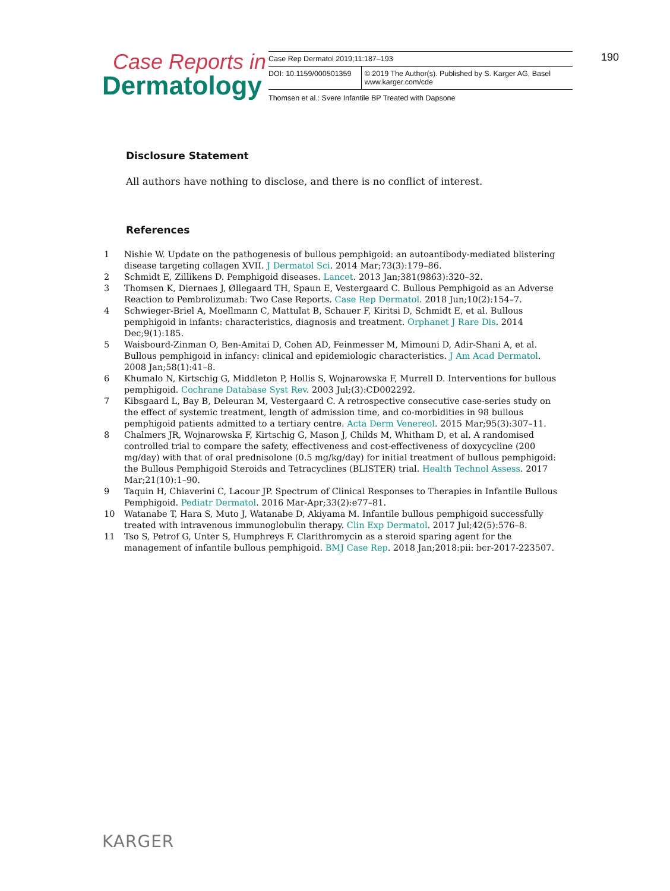Case Reports in
Dermatology
| Case Rep Dermatol 2019;11:187–193 | |
| DOI: 10.1159/000501359 | © 2019 The Author(s). Published by S. Karger AG, Basel www.karger.com/cde |
Thomsen et al.: Svere Infantile BP Treated with Dapsone
190
Disclosure Statement
All authors have nothing to disclose, and there is no conflict of interest.
References
1 Nishie W. Update on the pathogenesis of bullous pemphigoid: an autoantibody-mediated blistering disease targeting collagen XVII. J Dermatol Sci. 2014 Mar;73(3):179–86.
2 Schmidt E, Zillikens D. Pemphigoid diseases. Lancet. 2013 Jan;381(9863):320–32.
3 Thomsen K, Diernaes J, Øllegaard TH, Spaun E, Vestergaard C. Bullous Pemphigoid as an Adverse Reaction to Pembrolizumab: Two Case Reports. Case Rep Dermatol. 2018 Jun;10(2):154–7.
4 Schwieger-Briel A, Moellmann C, Mattulat B, Schauer F, Kiritsi D, Schmidt E, et al. Bullous pemphigoid in infants: characteristics, diagnosis and treatment. Orphanet J Rare Dis. 2014 Dec;9(1):185.
5 Waisbourd-Zinman O, Ben-Amitai D, Cohen AD, Feinmesser M, Mimouni D, Adir-Shani A, et al. Bullous pemphigoid in infancy: clinical and epidemiologic characteristics. J Am Acad Dermatol. 2008 Jan;58(1):41–8.
6 Khumalo N, Kirtschig G, Middleton P, Hollis S, Wojnarowska F, Murrell D. Interventions for bullous pemphigoid. Cochrane Database Syst Rev. 2003 Jul;(3):CD002292.
7 Kibsgaard L, Bay B, Deleuran M, Vestergaard C. A retrospective consecutive case-series study on the effect of systemic treatment, length of admission time, and co-morbidities in 98 bullous pemphigoid patients admitted to a tertiary centre. Acta Derm Venereol. 2015 Mar;95(3):307–11.
8 Chalmers JR, Wojnarowska F, Kirtschig G, Mason J, Childs M, Whitham D, et al. A randomised controlled trial to compare the safety, effectiveness and cost-effectiveness of doxycycline (200 mg/day) with that of oral prednisolone (0.5 mg/kg/day) for initial treatment of bullous pemphigoid: the Bullous Pemphigoid Steroids and Tetracyclines (BLISTER) trial. Health Technol Assess. 2017 Mar;21(10):1–90.
9 Taquin H, Chiaverini C, Lacour JP. Spectrum of Clinical Responses to Therapies in Infantile Bullous Pemphigoid. Pediatr Dermatol. 2016 Mar-Apr;33(2):e77–81.
10 Watanabe T, Hara S, Muto J, Watanabe D, Akiyama M. Infantile bullous pemphigoid successfully treated with intravenous immunoglobulin therapy. Clin Exp Dermatol. 2017 Jul;42(5):576–8.
11 Tso S, Petrof G, Unter S, Humphreys F. Clarithromycin as a steroid sparing agent for the management of infantile bullous pemphigoid. BMJ Case Rep. 2018 Jan;2018:pii: bcr-2017-223507.
KARGER